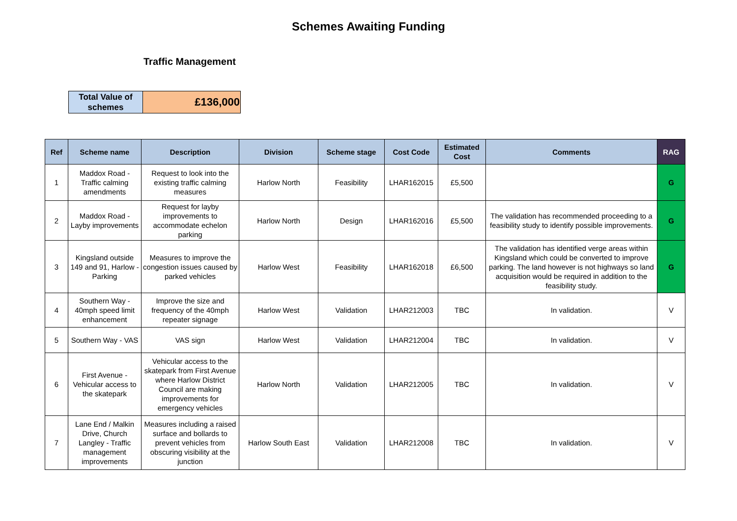Schemes Awaiting Funding
Traffic Management
| Total Value of schemes | £136,000 |
| Ref | Scheme name | Description | Division | Scheme stage | Cost Code | Estimated Cost | Comments | RAG |
| --- | --- | --- | --- | --- | --- | --- | --- | --- |
| 1 | Maddox Road - Traffic calming amendments | Request to look into the existing traffic calming measures | Harlow North | Feasibility | LHAR162015 | £5,500 | | G |
| 2 | Maddox Road - Layby improvements | Request for layby improvements to accommodate echelon parking | Harlow North | Design | LHAR162016 | £5,500 | The validation has recommended proceeding to a feasibility study to identify possible improvements. | G |
| 3 | Kingsland outside 149 and 91, Harlow - Parking | Measures to improve the congestion issues caused by parked vehicles | Harlow West | Feasibility | LHAR162018 | £6,500 | The validation has identified verge areas within Kingsland which could be converted to improve parking. The land however is not highways so land acquisition would be required in addition to the feasibility study. | G |
| 4 | Southern Way - 40mph speed limit enhancement | Improve the size and frequency of the 40mph repeater signage | Harlow West | Validation | LHAR212003 | TBC | In validation. | V |
| 5 | Southern Way - VAS | VAS sign | Harlow West | Validation | LHAR212004 | TBC | In validation. | V |
| 6 | First Avenue - Vehicular access to the skatepark | Vehicular access to the skatepark from First Avenue where Harlow District Council are making improvements for emergency vehicles | Harlow North | Validation | LHAR212005 | TBC | In validation. | V |
| 7 | Lane End / Malkin Drive, Church Langley - Traffic management improvements | Measures including a raised surface and bollards to prevent vehicles from obscuring visibility at the junction | Harlow South East | Validation | LHAR212008 | TBC | In validation. | V |